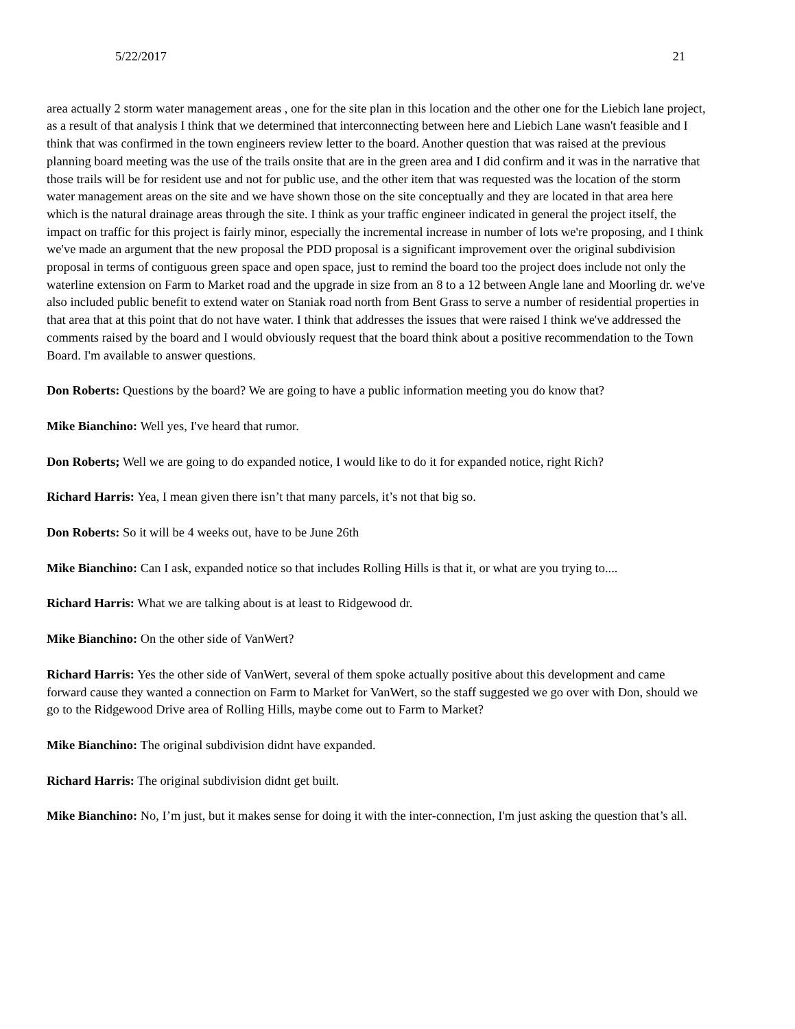5/22/2017 21
area actually 2 storm water management areas , one for the site plan in this location and the other one for the Liebich lane project, as a result of that analysis I think that we determined that interconnecting between here and Liebich Lane wasn't feasible and I think that was confirmed in the town engineers review letter to the board. Another question that was raised at the previous planning board meeting was the use of the trails onsite that are in the green area and I did confirm and it was in the narrative that those trails will be for resident use and not for public use, and the other item that was requested was the location of the storm water management areas on the site and we have shown those on the site conceptually and they are located in that area here which is the natural drainage areas through the site. I think as your traffic engineer indicated in general the project itself, the impact on traffic for this project is fairly minor, especially the incremental increase in number of lots we're proposing, and I think we've made an argument that the new proposal the PDD proposal is a significant improvement over the original subdivision proposal in terms of contiguous green space and open space, just to remind the board too the project does include not only the waterline extension on Farm to Market road and the upgrade in size from an 8 to a 12 between Angle lane and Moorling dr. we've also included public benefit to extend water on Staniak road north from Bent Grass to serve a number of residential properties in that area that at this point that do not have water. I think that addresses the issues that were raised I think we've addressed the comments raised by the board and I would obviously request that the board think about a positive recommendation to the Town Board. I'm available to answer questions.
Don Roberts: Questions by the board? We are going to have a public information meeting you do know that?
Mike Bianchino: Well yes, I've heard that rumor.
Don Roberts; Well we are going to do expanded notice, I would like to do it for expanded notice, right Rich?
Richard Harris: Yea, I mean given there isn’t that many parcels, it’s not that big so.
Don Roberts: So it will be 4 weeks out, have to be June 26th
Mike Bianchino: Can I ask, expanded notice so that includes Rolling Hills is that it, or what are you trying to....
Richard Harris: What we are talking about is at least to Ridgewood dr.
Mike Bianchino: On the other side of VanWert?
Richard Harris: Yes the other side of VanWert, several of them spoke actually positive about this development and came forward cause they wanted a connection on Farm to Market for VanWert, so the staff suggested we go over with Don, should we go to the Ridgewood Drive area of Rolling Hills, maybe come out to Farm to Market?
Mike Bianchino: The original subdivision didnt have expanded.
Richard Harris: The original subdivision didnt get built.
Mike Bianchino: No, I’m just, but it makes sense for doing it with the inter-connection, I'm just asking the question that’s all.